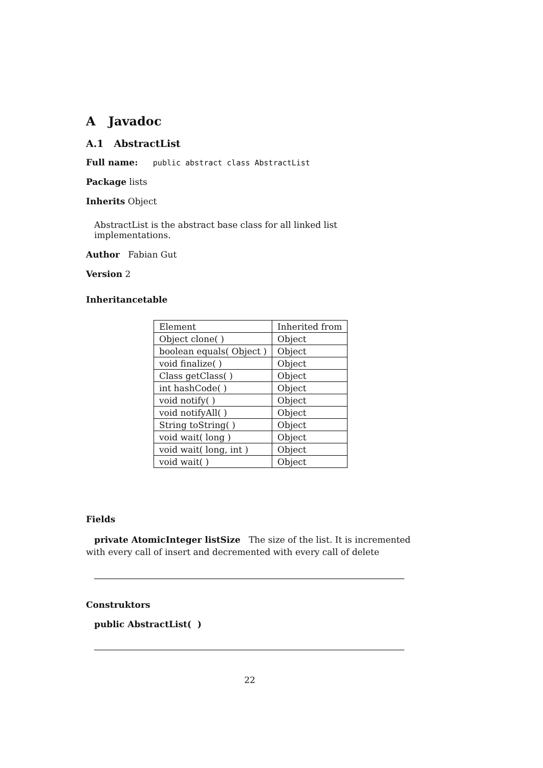A Javadoc
A.1 AbstractList
Full name: public abstract class AbstractList
Package lists
Inherits Object
AbstractList is the abstract base class for all linked list implementations.
Author Fabian Gut
Version 2
Inheritancetable
| Element | Inherited from |
| Object clone( ) | Object |
| boolean equals( Object ) | Object |
| void finalize( ) | Object |
| Class getClass( ) | Object |
| int hashCode( ) | Object |
| void notify( ) | Object |
| void notifyAll( ) | Object |
| String toString( ) | Object |
| void wait( long ) | Object |
| void wait( long, int ) | Object |
| void wait( ) | Object |
Fields
private AtomicInteger listSize The size of the list. It is incremented with every call of insert and decremented with every call of delete
Construktors
public AbstractList( )
22